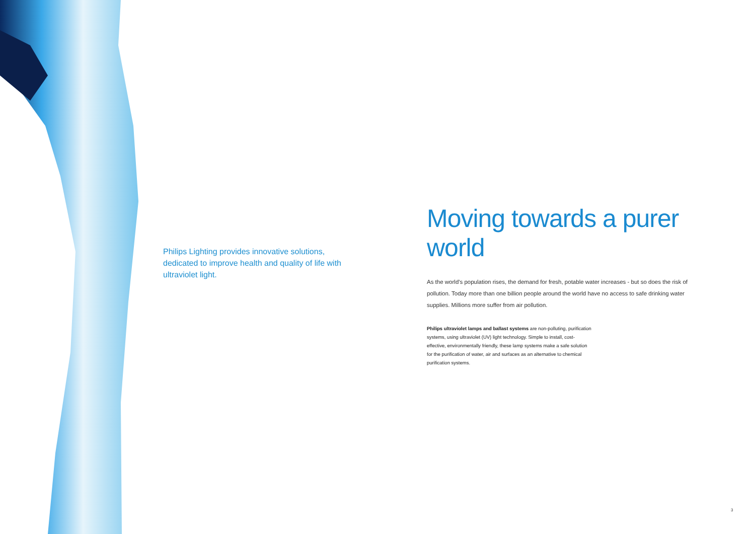Philips Lighting provides innovative solutions, dedicated to improve health and quality of life with ultraviolet light.
Moving towards a purer world
As the world's population rises, the demand for fresh, potable water increases - but so does the risk of pollution. Today more than one billion people around the world have no access to safe drinking water supplies. Millions more suffer from air pollution.
Philips ultraviolet lamps and ballast systems are non-polluting, purification systems, using ultraviolet (UV) light technology. Simple to install, cost-effective, environmentally friendly, these lamp systems make a safe solution for the purification of water, air and surfaces as an alternative to chemical purification systems.
3